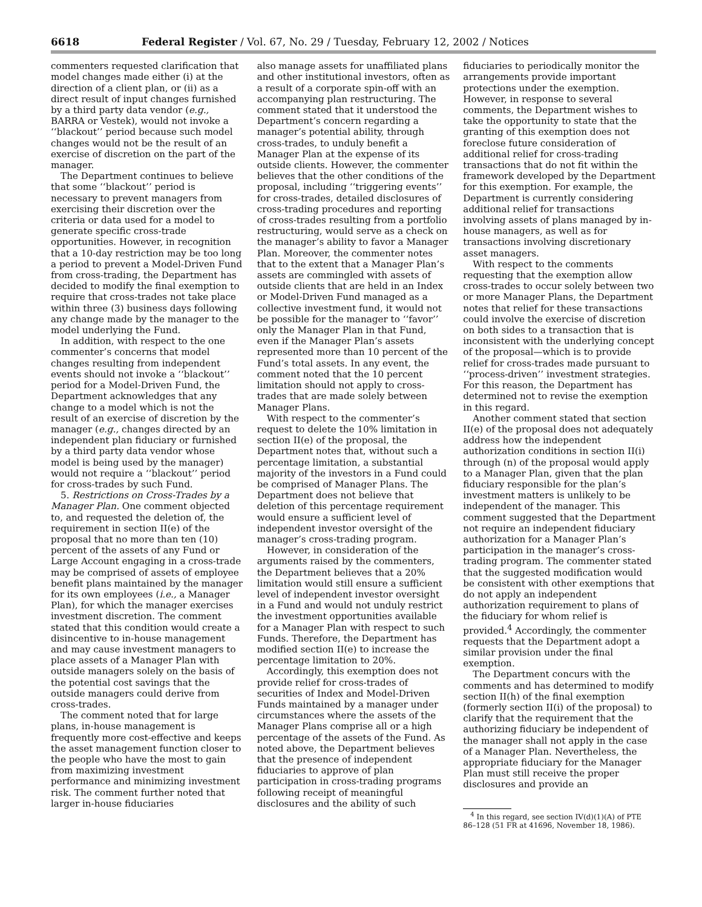6618 Federal Register / Vol. 67, No. 29 / Tuesday, February 12, 2002 / Notices
commenters requested clarification that model changes made either (i) at the direction of a client plan, or (ii) as a direct result of input changes furnished by a third party data vendor (e.g., BARRA or Vestek), would not invoke a ‘‘blackout’’ period because such model changes would not be the result of an exercise of discretion on the part of the manager.
The Department continues to believe that some ‘‘blackout’’ period is necessary to prevent managers from exercising their discretion over the criteria or data used for a model to generate specific cross-trade opportunities. However, in recognition that a 10-day restriction may be too long a period to prevent a Model-Driven Fund from cross-trading, the Department has decided to modify the final exemption to require that cross-trades not take place within three (3) business days following any change made by the manager to the model underlying the Fund.
In addition, with respect to the one commenter’s concerns that model changes resulting from independent events should not invoke a ‘‘blackout’’ period for a Model-Driven Fund, the Department acknowledges that any change to a model which is not the result of an exercise of discretion by the manager (e.g., changes directed by an independent plan fiduciary or furnished by a third party data vendor whose model is being used by the manager) would not require a ‘‘blackout’’ period for cross-trades by such Fund.
5. Restrictions on Cross-Trades by a Manager Plan. One comment objected to, and requested the deletion of, the requirement in section II(e) of the proposal that no more than ten (10) percent of the assets of any Fund or Large Account engaging in a cross-trade may be comprised of assets of employee benefit plans maintained by the manager for its own employees (i.e., a Manager Plan), for which the manager exercises investment discretion. The comment stated that this condition would create a disincentive to in-house management and may cause investment managers to place assets of a Manager Plan with outside managers solely on the basis of the potential cost savings that the outside managers could derive from cross-trades.
The comment noted that for large plans, in-house management is frequently more cost-effective and keeps the asset management function closer to the people who have the most to gain from maximizing investment performance and minimizing investment risk. The comment further noted that larger in-house fiduciaries
also manage assets for unaffiliated plans and other institutional investors, often as a result of a corporate spin-off with an accompanying plan restructuring. The comment stated that it understood the Department’s concern regarding a manager’s potential ability, through cross-trades, to unduly benefit a Manager Plan at the expense of its outside clients. However, the commenter believes that the other conditions of the proposal, including ‘‘triggering events’’ for cross-trades, detailed disclosures of cross-trading procedures and reporting of cross-trades resulting from a portfolio restructuring, would serve as a check on the manager’s ability to favor a Manager Plan. Moreover, the commenter notes that to the extent that a Manager Plan’s assets are commingled with assets of outside clients that are held in an Index or Model-Driven Fund managed as a collective investment fund, it would not be possible for the manager to ‘‘favor’’ only the Manager Plan in that Fund, even if the Manager Plan’s assets represented more than 10 percent of the Fund’s total assets. In any event, the comment noted that the 10 percent limitation should not apply to cross-trades that are made solely between Manager Plans.
With respect to the commenter’s request to delete the 10% limitation in section II(e) of the proposal, the Department notes that, without such a percentage limitation, a substantial majority of the investors in a Fund could be comprised of Manager Plans. The Department does not believe that deletion of this percentage requirement would ensure a sufficient level of independent investor oversight of the manager’s cross-trading program.
However, in consideration of the arguments raised by the commenters, the Department believes that a 20% limitation would still ensure a sufficient level of independent investor oversight in a Fund and would not unduly restrict the investment opportunities available for a Manager Plan with respect to such Funds. Therefore, the Department has modified section II(e) to increase the percentage limitation to 20%.
Accordingly, this exemption does not provide relief for cross-trades of securities of Index and Model-Driven Funds maintained by a manager under circumstances where the assets of the Manager Plans comprise all or a high percentage of the assets of the Fund. As noted above, the Department believes that the presence of independent fiduciaries to approve of plan participation in cross-trading programs following receipt of meaningful disclosures and the ability of such
fiduciaries to periodically monitor the arrangements provide important protections under the exemption. However, in response to several comments, the Department wishes to take the opportunity to state that the granting of this exemption does not foreclose future consideration of additional relief for cross-trading transactions that do not fit within the framework developed by the Department for this exemption. For example, the Department is currently considering additional relief for transactions involving assets of plans managed by in-house managers, as well as for transactions involving discretionary asset managers.
With respect to the comments requesting that the exemption allow cross-trades to occur solely between two or more Manager Plans, the Department notes that relief for these transactions could involve the exercise of discretion on both sides to a transaction that is inconsistent with the underlying concept of the proposal—which is to provide relief for cross-trades made pursuant to ‘‘process-driven’’ investment strategies. For this reason, the Department has determined not to revise the exemption in this regard.
Another comment stated that section II(e) of the proposal does not adequately address how the independent authorization conditions in section II(i) through (n) of the proposal would apply to a Manager Plan, given that the plan fiduciary responsible for the plan’s investment matters is unlikely to be independent of the manager. This comment suggested that the Department not require an independent fiduciary authorization for a Manager Plan’s participation in the manager’s cross-trading program. The commenter stated that the suggested modification would be consistent with other exemptions that do not apply an independent authorization requirement to plans of the fiduciary for whom relief is provided.<sup>4</sup> Accordingly, the commenter requests that the Department adopt a similar provision under the final exemption.
The Department concurs with the comments and has determined to modify section II(h) of the final exemption (formerly section II(i) of the proposal) to clarify that the requirement that the authorizing fiduciary be independent of the manager shall not apply in the case of a Manager Plan. Nevertheless, the appropriate fiduciary for the Manager Plan must still receive the proper disclosures and provide an
<sup>4</sup> In this regard, see section IV(d)(1)(A) of PTE 86–128 (51 FR at 41696, November 18, 1986).